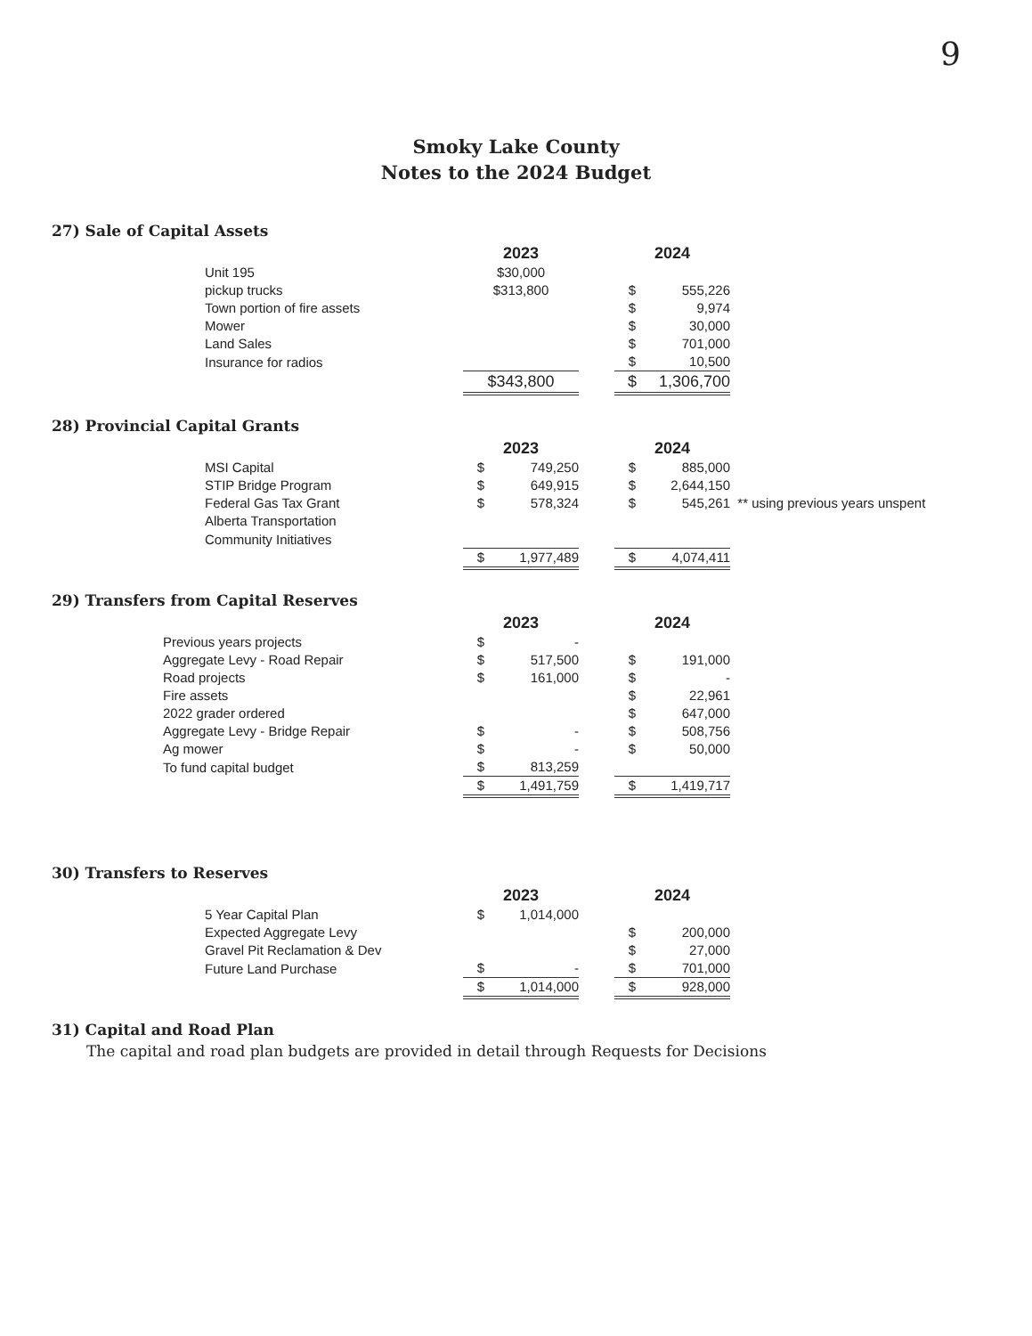9
Smoky Lake County
Notes to the 2024 Budget
27) Sale of Capital Assets
| | 2023 | | | 2024 | |
| Unit 195 | $30,000 | | | | |
| pickup trucks | $313,800 | | | $ | 555,226 |
| Town portion of fire assets | | | | $ | 9,974 |
| Mower | | | | $ | 30,000 |
| Land Sales | | | | $ | 701,000 |
| Insurance for radios | | | | $ | 10,500 |
| | $343,800 | | | $ | 1,306,700 |
28) Provincial Capital Grants
| | 2023 | | | 2024 | | |
| MSI Capital | $ | 749,250 | | $ | 885,000 | |
| STIP Bridge Program | $ | 649,915 | | $ | 2,644,150 | |
| Federal Gas Tax Grant | $ | 578,324 | | $ | 545,261 | ** using previous years unspent |
| Alberta Transportation | | | | | | |
| Community Initiatives | | | | | | |
| | $ | 1,977,489 | | $ | 4,074,411 | |
29) Transfers from Capital Reserves
| | 2023 | | | 2024 | |
| Previous years projects | $ | - | | | |
| Aggregate Levy - Road Repair | $ | 517,500 | | $ | 191,000 |
| Road projects | $ | 161,000 | | $ | - |
| Fire assets | | | | $ | 22,961 |
| 2022 grader ordered | | | | $ | 647,000 |
| Aggregate Levy - Bridge Repair | $ | - | | $ | 508,756 |
| Ag mower | $ | - | | $ | 50,000 |
| To fund capital budget | $ | 813,259 | | | |
| | $ | 1,491,759 | | $ | 1,419,717 |
30) Transfers to Reserves
| | 2023 | | | 2024 | |
| 5 Year Capital Plan | $ | 1,014,000 | | | |
| Expected Aggregate Levy | | | | $ | 200,000 |
| Gravel Pit Reclamation & Dev | | | | $ | 27,000 |
| Future Land Purchase | $ | - | | $ | 701,000 |
| | $ | 1,014,000 | | $ | 928,000 |
31) Capital and Road Plan
The capital and road plan budgets are provided in detail through Requests for Decisions